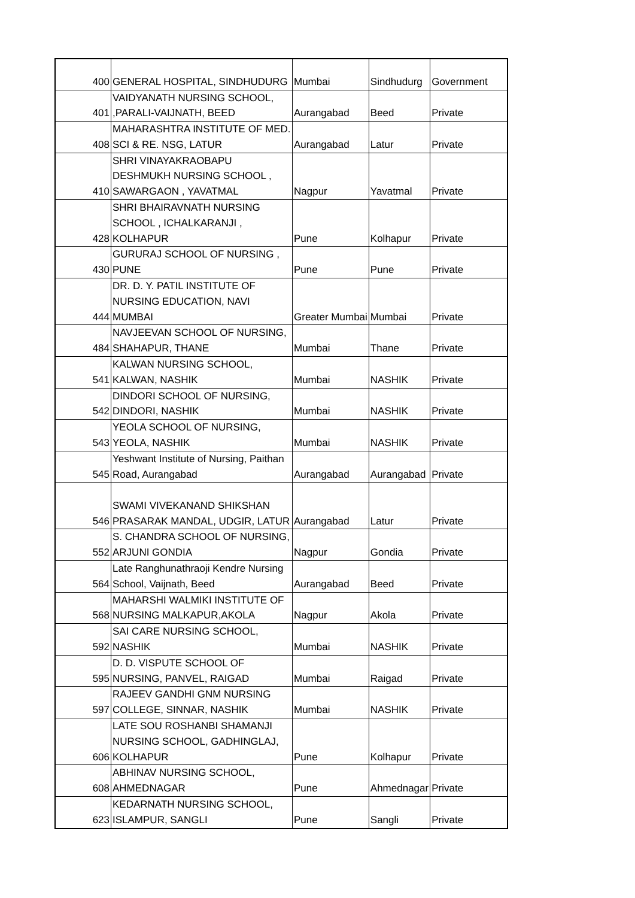| 400 | GENERAL HOSPITAL, SINDHUDURG | Mumbai | Sindhudurg | Government |
| 401 | VAIDYANATH NURSING SCHOOL, ,PARALI-VAIJNATH, BEED | Aurangabad | Beed | Private |
| 408 | MAHARASHTRA INSTITUTE OF MED. SCI & RE. NSG, LATUR | Aurangabad | Latur | Private |
| 410 | SHRI VINAYAKRAOBAPU DESHMUKH NURSING SCHOOL , SAWARGAON , YAVATMAL | Nagpur | Yavatmal | Private |
| 428 | SHRI BHAIRAVNATH NURSING SCHOOL , ICHALKARANJI , KOLHAPUR | Pune | Kolhapur | Private |
| 430 | GURURAJ SCHOOL OF NURSING , PUNE | Pune | Pune | Private |
| 444 | DR. D. Y. PATIL INSTITUTE OF NURSING EDUCATION, NAVI MUMBAI | Greater Mumbai | Mumbai | Private |
| 484 | NAVJEEVAN SCHOOL OF NURSING, SHAHAPUR, THANE | Mumbai | Thane | Private |
| 541 | KALWAN NURSING SCHOOL, KALWAN, NASHIK | Mumbai | NASHIK | Private |
| 542 | DINDORI SCHOOL OF NURSING, DINDORI, NASHIK | Mumbai | NASHIK | Private |
| 543 | YEOLA SCHOOL OF NURSING, YEOLA, NASHIK | Mumbai | NASHIK | Private |
| 545 | Yeshwant Institute of Nursing, Paithan Road, Aurangabad | Aurangabad | Aurangabad | Private |
| 546 | SWAMI VIVEKANAND SHIKSHAN PRASARAK MANDAL, UDGIR, LATUR | Aurangabad | Latur | Private |
| 552 | S. CHANDRA SCHOOL OF NURSING, ARJUNI GONDIA | Nagpur | Gondia | Private |
| 564 | Late Ranghunathraoji Kendre Nursing School, Vaijnath, Beed | Aurangabad | Beed | Private |
| 568 | MAHARSHI WALMIKI INSTITUTE OF NURSING MALKAPUR,AKOLA | Nagpur | Akola | Private |
| 592 | SAI CARE NURSING SCHOOL, NASHIK | Mumbai | NASHIK | Private |
| 595 | D. D. VISPUTE SCHOOL OF NURSING, PANVEL, RAIGAD | Mumbai | Raigad | Private |
| 597 | RAJEEV GANDHI GNM NURSING COLLEGE, SINNAR, NASHIK | Mumbai | NASHIK | Private |
| 606 | LATE SOU ROSHANBI SHAMANJI NURSING SCHOOL, GADHINGLAJ, KOLHAPUR | Pune | Kolhapur | Private |
| 608 | ABHINAV NURSING SCHOOL, AHMEDNAGAR | Pune | Ahmednagar | Private |
| 623 | KEDARNATH NURSING SCHOOL, ISLAMPUR, SANGLI | Pune | Sangli | Private |